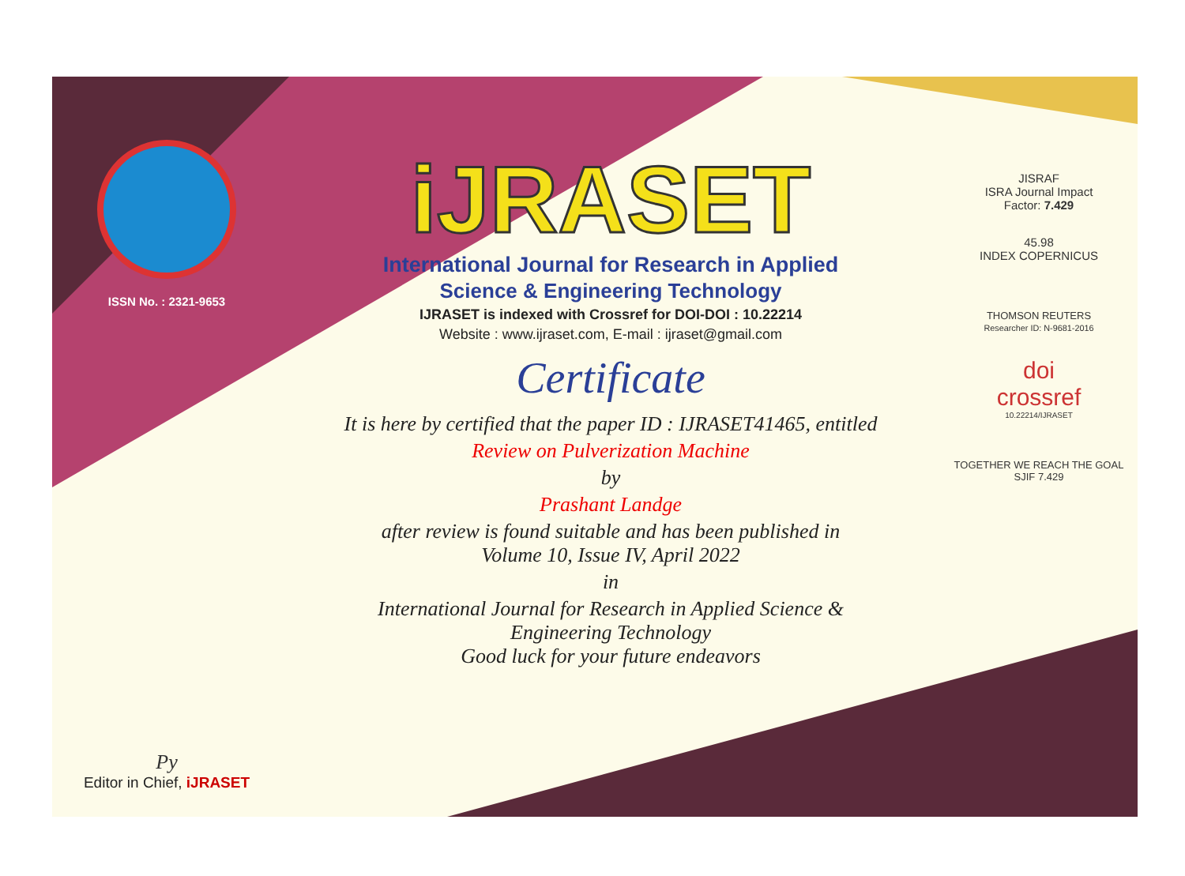ISSN No. : 2321-9653
Py
Editor in Chief, iJRASET
iJRASET
International Journal for Research in Applied
Science & Engineering Technology
IJRASET is indexed with Crossref for DOI-DOI : 10.22214
Website : www.ijraset.com, E-mail : ijraset@gmail.com
Certificate
It is here by certified that the paper ID : IJRASET41465, entitled
Review on Pulverization Machine
by
Prashant Landge
after review is found suitable and has been published in
Volume 10, Issue IV, April 2022
in
International Journal for Research in Applied Science &
Engineering Technology
Good luck for your future endeavors
JISRAF
ISRA Journal Impact
Factor: 7.429
45.98
INDEX COPERNICUS
THOMSON REUTERS
Researcher ID: N-9681-2016
doi
crossref
10.22214/IJRASET
TOGETHER WE REACH THE GOAL
SJIF 7.429